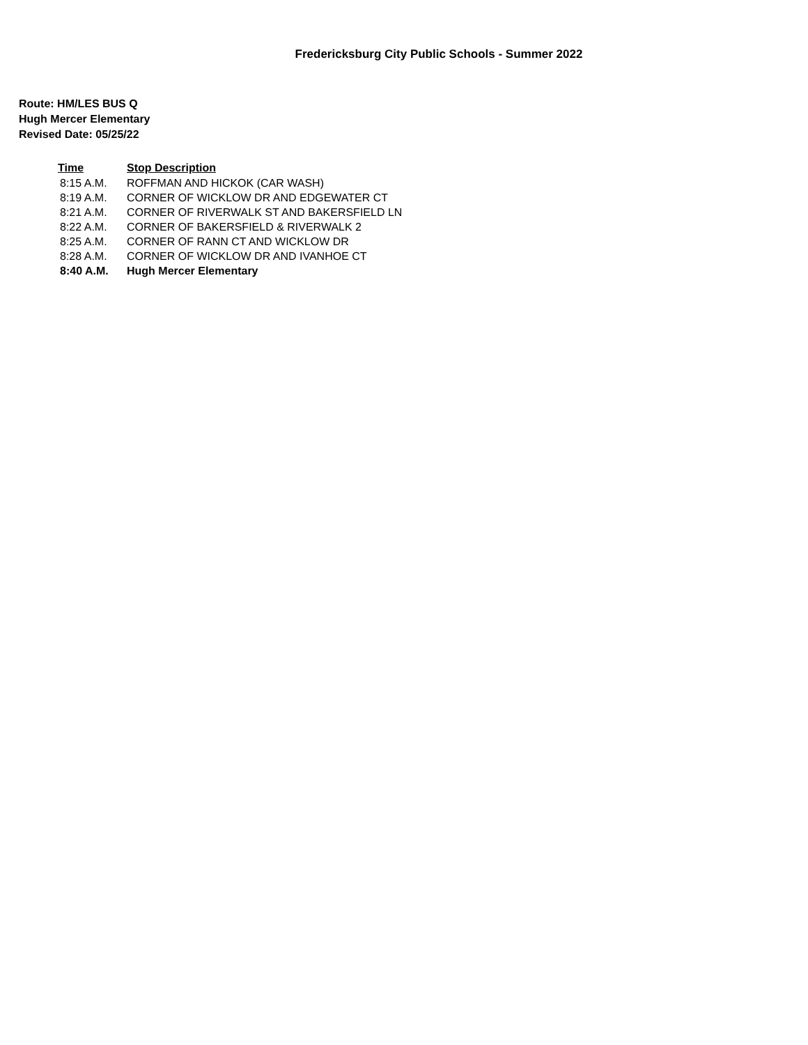Fredericksburg City Public Schools - Summer 2022
Route: HM/LES BUS Q
Hugh Mercer Elementary
Revised Date: 05/25/22
| Time | Stop Description |
| --- | --- |
| 8:15 A.M. | ROFFMAN AND HICKOK (CAR WASH) |
| 8:19 A.M. | CORNER OF WICKLOW DR AND EDGEWATER CT |
| 8:21 A.M. | CORNER OF RIVERWALK ST AND BAKERSFIELD LN |
| 8:22 A.M. | CORNER OF BAKERSFIELD & RIVERWALK 2 |
| 8:25 A.M. | CORNER OF RANN CT AND WICKLOW DR |
| 8:28 A.M. | CORNER OF WICKLOW DR AND IVANHOE CT |
| 8:40 A.M. | Hugh Mercer Elementary |